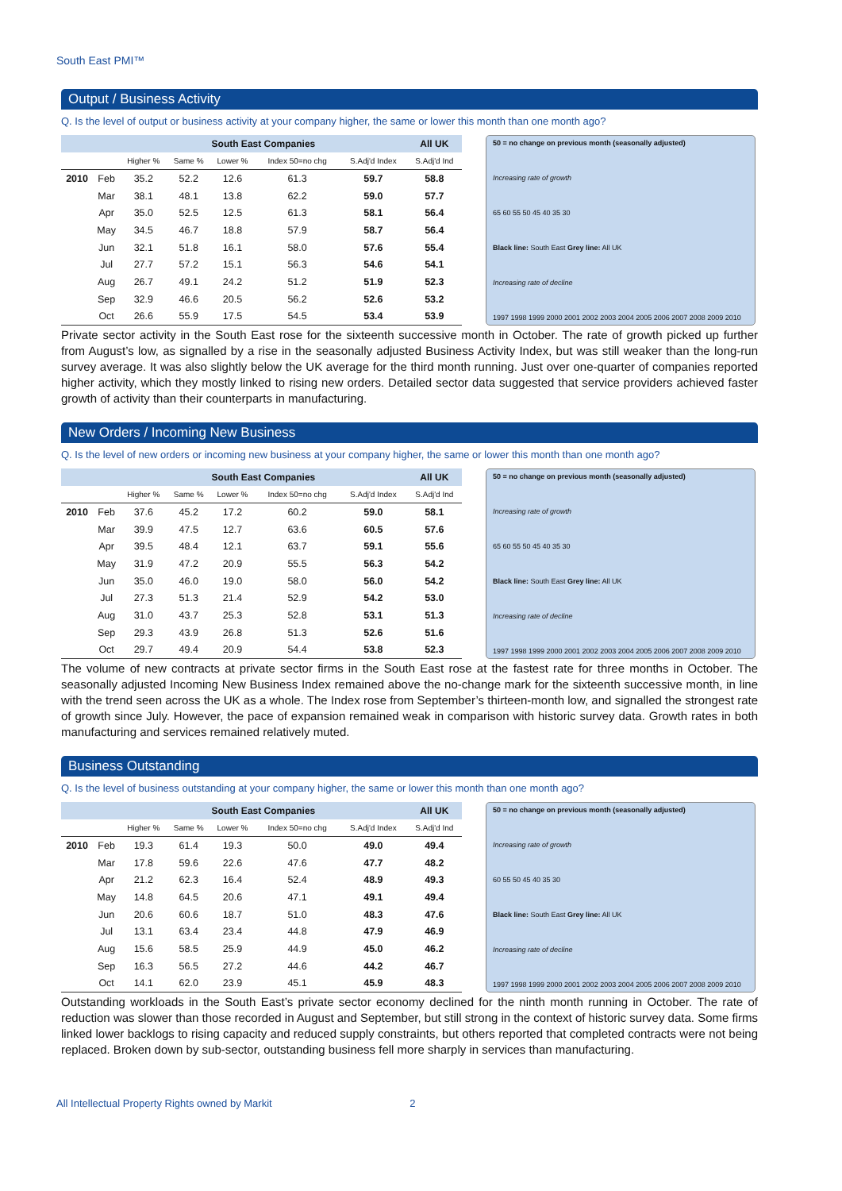South East PMI™
Output / Business Activity
Q. Is the level of output or business activity at your company higher, the same or lower this month than one month ago?
| | | South East Companies | | | | | All UK |
| --- | --- | --- | --- | --- | --- | --- | --- |
| | | Higher % | Same % | Lower % | Index 50=no chg | S.Adj'd Index | S.Adj'd Ind |
| 2010 | Feb | 35.2 | 52.2 | 12.6 | 61.3 | 59.7 | 58.8 |
| | Mar | 38.1 | 48.1 | 13.8 | 62.2 | 59.0 | 57.7 |
| | Apr | 35.0 | 52.5 | 12.5 | 61.3 | 58.1 | 56.4 |
| | May | 34.5 | 46.7 | 18.8 | 57.9 | 58.7 | 56.4 |
| | Jun | 32.1 | 51.8 | 16.1 | 58.0 | 57.6 | 55.4 |
| | Jul | 27.7 | 57.2 | 15.1 | 56.3 | 54.6 | 54.1 |
| | Aug | 26.7 | 49.1 | 24.2 | 51.2 | 51.9 | 52.3 |
| | Sep | 32.9 | 46.6 | 20.5 | 56.2 | 52.6 | 53.2 |
| | Oct | 26.6 | 55.9 | 17.5 | 54.5 | 53.4 | 53.9 |
50 = no change on previous month (seasonally adjusted)
Increasing rate of growth
65 60 55 50 45 40 35 30
Black line: South East Grey line: All UK
Increasing rate of decline
1997 1998 1999 2000 2001 2002 2003 2004 2005 2006 2007 2008 2009 2010
Private sector activity in the South East rose for the sixteenth successive month in October. The rate of growth picked up further from August’s low, as signalled by a rise in the seasonally adjusted Business Activity Index, but was still weaker than the long-run survey average. It was also slightly below the UK average for the third month running. Just over one-quarter of companies reported higher activity, which they mostly linked to rising new orders. Detailed sector data suggested that service providers achieved faster growth of activity than their counterparts in manufacturing.
New Orders / Incoming New Business
Q. Is the level of new orders or incoming new business at your company higher, the same or lower this month than one month ago?
| | | South East Companies | | | | | All UK |
| --- | --- | --- | --- | --- | --- | --- | --- |
| | | Higher % | Same % | Lower % | Index 50=no chg | S.Adj'd Index | S.Adj'd Ind |
| 2010 | Feb | 37.6 | 45.2 | 17.2 | 60.2 | 59.0 | 58.1 |
| | Mar | 39.9 | 47.5 | 12.7 | 63.6 | 60.5 | 57.6 |
| | Apr | 39.5 | 48.4 | 12.1 | 63.7 | 59.1 | 55.6 |
| | May | 31.9 | 47.2 | 20.9 | 55.5 | 56.3 | 54.2 |
| | Jun | 35.0 | 46.0 | 19.0 | 58.0 | 56.0 | 54.2 |
| | Jul | 27.3 | 51.3 | 21.4 | 52.9 | 54.2 | 53.0 |
| | Aug | 31.0 | 43.7 | 25.3 | 52.8 | 53.1 | 51.3 |
| | Sep | 29.3 | 43.9 | 26.8 | 51.3 | 52.6 | 51.6 |
| | Oct | 29.7 | 49.4 | 20.9 | 54.4 | 53.8 | 52.3 |
50 = no change on previous month (seasonally adjusted)
Increasing rate of growth
65 60 55 50 45 40 35 30
Black line: South East Grey line: All UK
Increasing rate of decline
1997 1998 1999 2000 2001 2002 2003 2004 2005 2006 2007 2008 2009 2010
The volume of new contracts at private sector firms in the South East rose at the fastest rate for three months in October. The seasonally adjusted Incoming New Business Index remained above the no-change mark for the sixteenth successive month, in line with the trend seen across the UK as a whole. The Index rose from September’s thirteen-month low, and signalled the strongest rate of growth since July. However, the pace of expansion remained weak in comparison with historic survey data. Growth rates in both manufacturing and services remained relatively muted.
Business Outstanding
Q. Is the level of business outstanding at your company higher, the same or lower this month than one month ago?
| | | South East Companies | | | | | All UK |
| --- | --- | --- | --- | --- | --- | --- | --- |
| | | Higher % | Same % | Lower % | Index 50=no chg | S.Adj'd Index | S.Adj'd Ind |
| 2010 | Feb | 19.3 | 61.4 | 19.3 | 50.0 | 49.0 | 49.4 |
| | Mar | 17.8 | 59.6 | 22.6 | 47.6 | 47.7 | 48.2 |
| | Apr | 21.2 | 62.3 | 16.4 | 52.4 | 48.9 | 49.3 |
| | May | 14.8 | 64.5 | 20.6 | 47.1 | 49.1 | 49.4 |
| | Jun | 20.6 | 60.6 | 18.7 | 51.0 | 48.3 | 47.6 |
| | Jul | 13.1 | 63.4 | 23.4 | 44.8 | 47.9 | 46.9 |
| | Aug | 15.6 | 58.5 | 25.9 | 44.9 | 45.0 | 46.2 |
| | Sep | 16.3 | 56.5 | 27.2 | 44.6 | 44.2 | 46.7 |
| | Oct | 14.1 | 62.0 | 23.9 | 45.1 | 45.9 | 48.3 |
50 = no change on previous month (seasonally adjusted)
Increasing rate of growth
60 55 50 45 40 35 30
Black line: South East Grey line: All UK
Increasing rate of decline
1997 1998 1999 2000 2001 2002 2003 2004 2005 2006 2007 2008 2009 2010
Outstanding workloads in the South East’s private sector economy declined for the ninth month running in October. The rate of reduction was slower than those recorded in August and September, but still strong in the context of historic survey data. Some firms linked lower backlogs to rising capacity and reduced supply constraints, but others reported that completed contracts were not being replaced. Broken down by sub-sector, outstanding business fell more sharply in services than manufacturing.
All Intellectual Property Rights owned by Markit 2